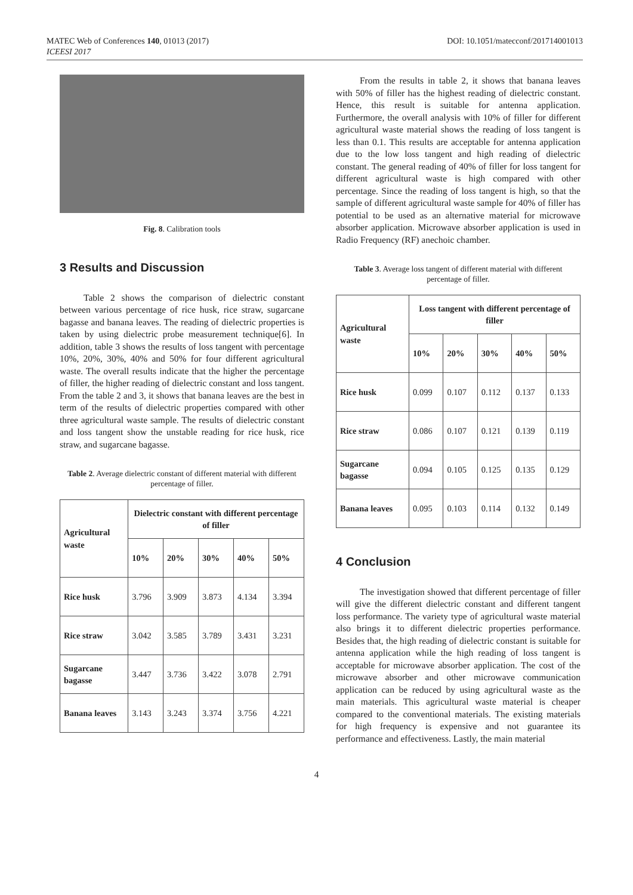MATEC Web of Conferences 140, 01013 (2017)
ICEESI 2017
DOI: 10.1051/matecconf/201714001013
Fig. 8. Calibration tools
3 Results and Discussion
Table 2 shows the comparison of dielectric constant between various percentage of rice husk, rice straw, sugarcane bagasse and banana leaves. The reading of dielectric properties is taken by using dielectric probe measurement technique[6]. In addition, table 3 shows the results of loss tangent with percentage 10%, 20%, 30%, 40% and 50% for four different agricultural waste. The overall results indicate that the higher the percentage of filler, the higher reading of dielectric constant and loss tangent. From the table 2 and 3, it shows that banana leaves are the best in term of the results of dielectric properties compared with other three agricultural waste sample. The results of dielectric constant and loss tangent show the unstable reading for rice husk, rice straw, and sugarcane bagasse.
Table 2. Average dielectric constant of different material with different percentage of filler.
| Agricultural waste | Dielectric constant with different percentage of filler | | | | |
| --- | --- | --- | --- | --- | --- |
| | 10% | 20% | 30% | 40% | 50% |
| Rice husk | 3.796 | 3.909 | 3.873 | 4.134 | 3.394 |
| Rice straw | 3.042 | 3.585 | 3.789 | 3.431 | 3.231 |
| Sugarcane bagasse | 3.447 | 3.736 | 3.422 | 3.078 | 2.791 |
| Banana leaves | 3.143 | 3.243 | 3.374 | 3.756 | 4.221 |
From the results in table 2, it shows that banana leaves with 50% of filler has the highest reading of dielectric constant. Hence, this result is suitable for antenna application. Furthermore, the overall analysis with 10% of filler for different agricultural waste material shows the reading of loss tangent is less than 0.1. This results are acceptable for antenna application due to the low loss tangent and high reading of dielectric constant. The general reading of 40% of filler for loss tangent for different agricultural waste is high compared with other percentage. Since the reading of loss tangent is high, so that the sample of different agricultural waste sample for 40% of filler has potential to be used as an alternative material for microwave absorber application. Microwave absorber application is used in Radio Frequency (RF) anechoic chamber.
Table 3. Average loss tangent of different material with different percentage of filler.
| Agricultural waste | Loss tangent with different percentage of filler | | | | |
| --- | --- | --- | --- | --- | --- |
| | 10% | 20% | 30% | 40% | 50% |
| Rice husk | 0.099 | 0.107 | 0.112 | 0.137 | 0.133 |
| Rice straw | 0.086 | 0.107 | 0.121 | 0.139 | 0.119 |
| Sugarcane bagasse | 0.094 | 0.105 | 0.125 | 0.135 | 0.129 |
| Banana leaves | 0.095 | 0.103 | 0.114 | 0.132 | 0.149 |
4 Conclusion
The investigation showed that different percentage of filler will give the different dielectric constant and different tangent loss performance. The variety type of agricultural waste material also brings it to different dielectric properties performance. Besides that, the high reading of dielectric constant is suitable for antenna application while the high reading of loss tangent is acceptable for microwave absorber application. The cost of the microwave absorber and other microwave communication application can be reduced by using agricultural waste as the main materials. This agricultural waste material is cheaper compared to the conventional materials. The existing materials for high frequency is expensive and not guarantee its performance and effectiveness. Lastly, the main material
4